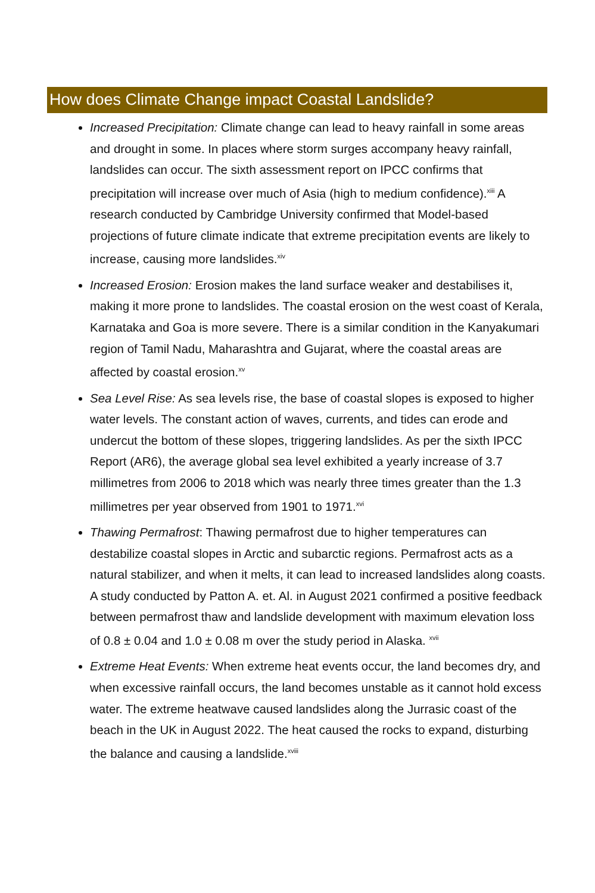How does Climate Change impact Coastal Landslide?
Increased Precipitation: Climate change can lead to heavy rainfall in some areas and drought in some. In places where storm surges accompany heavy rainfall, landslides can occur. The sixth assessment report on IPCC confirms that precipitation will increase over much of Asia (high to medium confidence).<sup>xiii</sup> A research conducted by Cambridge University confirmed that Model-based projections of future climate indicate that extreme precipitation events are likely to increase, causing more landslides.<sup>xiv</sup>
Increased Erosion: Erosion makes the land surface weaker and destabilises it, making it more prone to landslides. The coastal erosion on the west coast of Kerala, Karnataka and Goa is more severe. There is a similar condition in the Kanyakumari region of Tamil Nadu, Maharashtra and Gujarat, where the coastal areas are affected by coastal erosion.<sup>xv</sup>
Sea Level Rise: As sea levels rise, the base of coastal slopes is exposed to higher water levels. The constant action of waves, currents, and tides can erode and undercut the bottom of these slopes, triggering landslides. As per the sixth IPCC Report (AR6), the average global sea level exhibited a yearly increase of 3.7 millimetres from 2006 to 2018 which was nearly three times greater than the 1.3 millimetres per year observed from 1901 to 1971.<sup>xvi</sup>
Thawing Permafrost: Thawing permafrost due to higher temperatures can destabilize coastal slopes in Arctic and subarctic regions. Permafrost acts as a natural stabilizer, and when it melts, it can lead to increased landslides along coasts. A study conducted by Patton A. et. Al. in August 2021 confirmed a positive feedback between permafrost thaw and landslide development with maximum elevation loss of 0.8 ± 0.04 and 1.0 ± 0.08 m over the study period in Alaska. <sup>xvii</sup>
Extreme Heat Events: When extreme heat events occur, the land becomes dry, and when excessive rainfall occurs, the land becomes unstable as it cannot hold excess water. The extreme heatwave caused landslides along the Jurrasic coast of the beach in the UK in August 2022. The heat caused the rocks to expand, disturbing the balance and causing a landslide.<sup>xviii</sup>